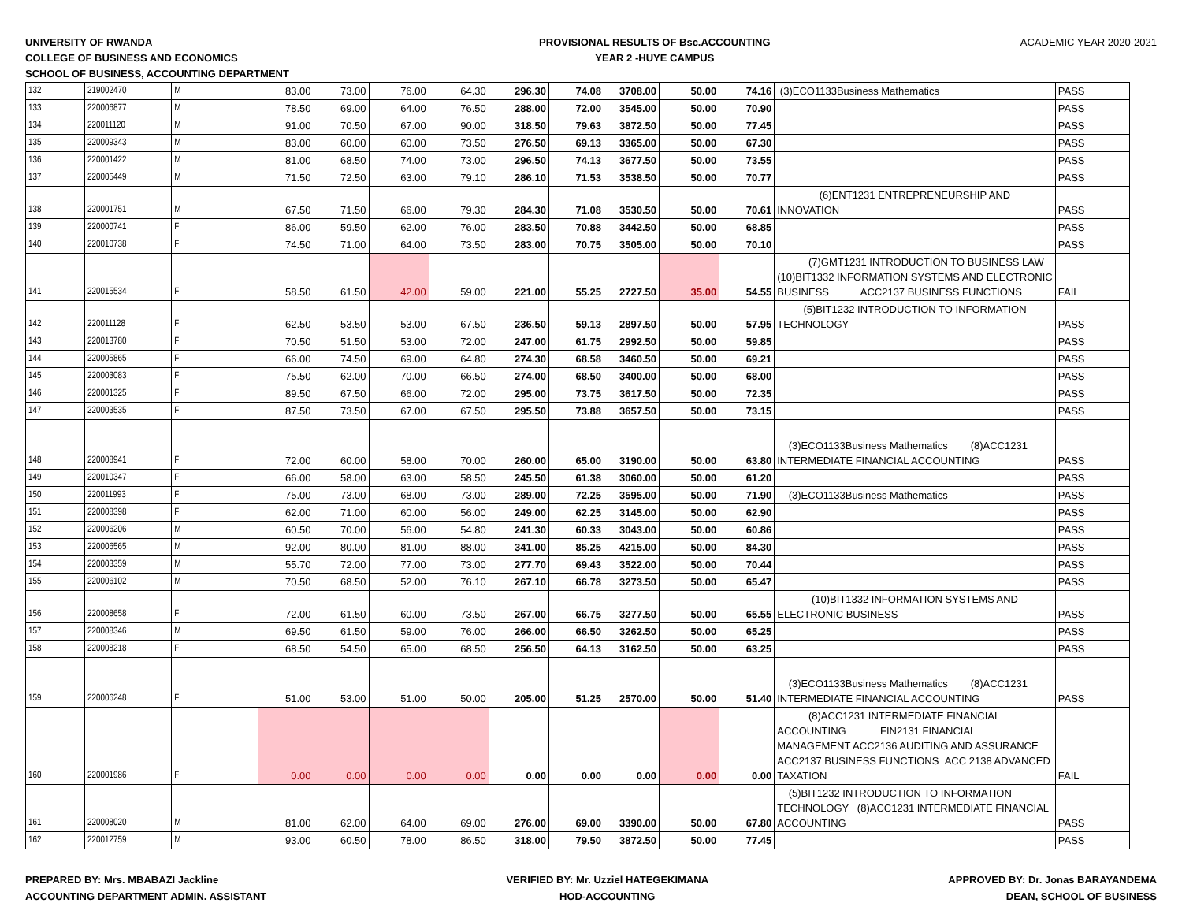UNIVERSITY OF RWANDA
COLLEGE OF BUSINESS AND ECONOMICS
SCHOOL OF BUSINESS, ACCOUNTING DEPARTMENT
PROVISIONAL RESULTS OF Bsc.ACCOUNTING
YEAR 2 -HUYE CAMPUS
ACADEMIC YEAR 2020-2021
| 132 | 219002470 | M | 83.00 | 73.00 | 76.00 | 64.30 | 296.30 | 74.08 | 3708.00 | 50.00 | 74.16 | (3)ECO1133Business Mathematics | PASS |
| 133 | 220006877 | M | 78.50 | 69.00 | 64.00 | 76.50 | 288.00 | 72.00 | 3545.00 | 50.00 | 70.90 | | PASS |
| 134 | 220011120 | M | 91.00 | 70.50 | 67.00 | 90.00 | 318.50 | 79.63 | 3872.50 | 50.00 | 77.45 | | PASS |
| 135 | 220009343 | M | 83.00 | 60.00 | 60.00 | 73.50 | 276.50 | 69.13 | 3365.00 | 50.00 | 67.30 | | PASS |
| 136 | 220001422 | M | 81.00 | 68.50 | 74.00 | 73.00 | 296.50 | 74.13 | 3677.50 | 50.00 | 73.55 | | PASS |
| 137 | 220005449 | M | 71.50 | 72.50 | 63.00 | 79.10 | 286.10 | 71.53 | 3538.50 | 50.00 | 70.77 | | PASS |
| 138 | 220001751 | M | 67.50 | 71.50 | 66.00 | 79.30 | 284.30 | 71.08 | 3530.50 | 50.00 | 70.61 | (6)ENT1231 ENTREPRENEURSHIP AND INNOVATION | PASS |
| 139 | 220000741 | F | 86.00 | 59.50 | 62.00 | 76.00 | 283.50 | 70.88 | 3442.50 | 50.00 | 68.85 | | PASS |
| 140 | 220010738 | F | 74.50 | 71.00 | 64.00 | 73.50 | 283.00 | 70.75 | 3505.00 | 50.00 | 70.10 | | PASS |
| 141 | 220015534 | F | 58.50 | 61.50 | 42.00 | 59.00 | 221.00 | 55.25 | 2727.50 | 35.00 | 54.55 | (7)GMT1231 INTRODUCTION TO BUSINESS LAW (10)BIT1332 INFORMATION SYSTEMS AND ELECTRONIC BUSINESS ACC2137 BUSINESS FUNCTIONS | FAIL |
| 142 | 220011128 | F | 62.50 | 53.50 | 53.00 | 67.50 | 236.50 | 59.13 | 2897.50 | 50.00 | 57.95 | (5)BIT1232 INTRODUCTION TO INFORMATION TECHNOLOGY | PASS |
| 143 | 220013780 | F | 70.50 | 51.50 | 53.00 | 72.00 | 247.00 | 61.75 | 2992.50 | 50.00 | 59.85 | | PASS |
| 144 | 220005865 | F | 66.00 | 74.50 | 69.00 | 64.80 | 274.30 | 68.58 | 3460.50 | 50.00 | 69.21 | | PASS |
| 145 | 220003083 | F | 75.50 | 62.00 | 70.00 | 66.50 | 274.00 | 68.50 | 3400.00 | 50.00 | 68.00 | | PASS |
| 146 | 220001325 | F | 89.50 | 67.50 | 66.00 | 72.00 | 295.00 | 73.75 | 3617.50 | 50.00 | 72.35 | | PASS |
| 147 | 220003535 | F | 87.50 | 73.50 | 67.00 | 67.50 | 295.50 | 73.88 | 3657.50 | 50.00 | 73.15 | | PASS |
| 148 | 220008941 | F | 72.00 | 60.00 | 58.00 | 70.00 | 260.00 | 65.00 | 3190.00 | 50.00 | 63.80 | (3)ECO1133Business Mathematics (8)ACC1231 INTERMEDIATE FINANCIAL ACCOUNTING | PASS |
| 149 | 220010347 | F | 66.00 | 58.00 | 63.00 | 58.50 | 245.50 | 61.38 | 3060.00 | 50.00 | 61.20 | | PASS |
| 150 | 220011993 | F | 75.00 | 73.00 | 68.00 | 73.00 | 289.00 | 72.25 | 3595.00 | 50.00 | 71.90 | (3)ECO1133Business Mathematics | PASS |
| 151 | 220008398 | F | 62.00 | 71.00 | 60.00 | 56.00 | 249.00 | 62.25 | 3145.00 | 50.00 | 62.90 | | PASS |
| 152 | 220006206 | M | 60.50 | 70.00 | 56.00 | 54.80 | 241.30 | 60.33 | 3043.00 | 50.00 | 60.86 | | PASS |
| 153 | 220006565 | M | 92.00 | 80.00 | 81.00 | 88.00 | 341.00 | 85.25 | 4215.00 | 50.00 | 84.30 | | PASS |
| 154 | 220003359 | M | 55.70 | 72.00 | 77.00 | 73.00 | 277.70 | 69.43 | 3522.00 | 50.00 | 70.44 | | PASS |
| 155 | 220006102 | M | 70.50 | 68.50 | 52.00 | 76.10 | 267.10 | 66.78 | 3273.50 | 50.00 | 65.47 | | PASS |
| 156 | 220008658 | F | 72.00 | 61.50 | 60.00 | 73.50 | 267.00 | 66.75 | 3277.50 | 50.00 | 65.55 | (10)BIT1332 INFORMATION SYSTEMS AND ELECTRONIC BUSINESS | PASS |
| 157 | 220008346 | M | 69.50 | 61.50 | 59.00 | 76.00 | 266.00 | 66.50 | 3262.50 | 50.00 | 65.25 | | PASS |
| 158 | 220008218 | F | 68.50 | 54.50 | 65.00 | 68.50 | 256.50 | 64.13 | 3162.50 | 50.00 | 63.25 | | PASS |
| 159 | 220006248 | F | 51.00 | 53.00 | 51.00 | 50.00 | 205.00 | 51.25 | 2570.00 | 50.00 | 51.40 | (3)ECO1133Business Mathematics (8)ACC1231 INTERMEDIATE FINANCIAL ACCOUNTING | PASS |
| 160 | 220001986 | F | 0.00 | 0.00 | 0.00 | 0.00 | 0.00 | 0.00 | 0.00 | 0.00 | 0.00 | (8)ACC1231 INTERMEDIATE FINANCIAL ACCOUNTING FIN2131 FINANCIAL MANAGEMENT ACC2136 AUDITING AND ASSURANCE ACC2137 BUSINESS FUNCTIONS ACC 2138 ADVANCED TAXATION | FAIL |
| 161 | 220008020 | M | 81.00 | 62.00 | 64.00 | 69.00 | 276.00 | 69.00 | 3390.00 | 50.00 | 67.80 | (5)BIT1232 INTRODUCTION TO INFORMATION TECHNOLOGY (8)ACC1231 INTERMEDIATE FINANCIAL ACCOUNTING | PASS |
| 162 | 220012759 | M | 93.00 | 60.50 | 78.00 | 86.50 | 318.00 | 79.50 | 3872.50 | 50.00 | 77.45 | | PASS |
PREPARED BY: Mrs. MBABAZI Jackline
ACCOUNTING DEPARTMENT ADMIN. ASSISTANT
VERIFIED BY: Mr. Uzziel HATEGEKIMANA
HOD-ACCOUNTING
APPROVED BY: Dr. Jonas BARAYANDEMA
DEAN, SCHOOL OF BUSINESS